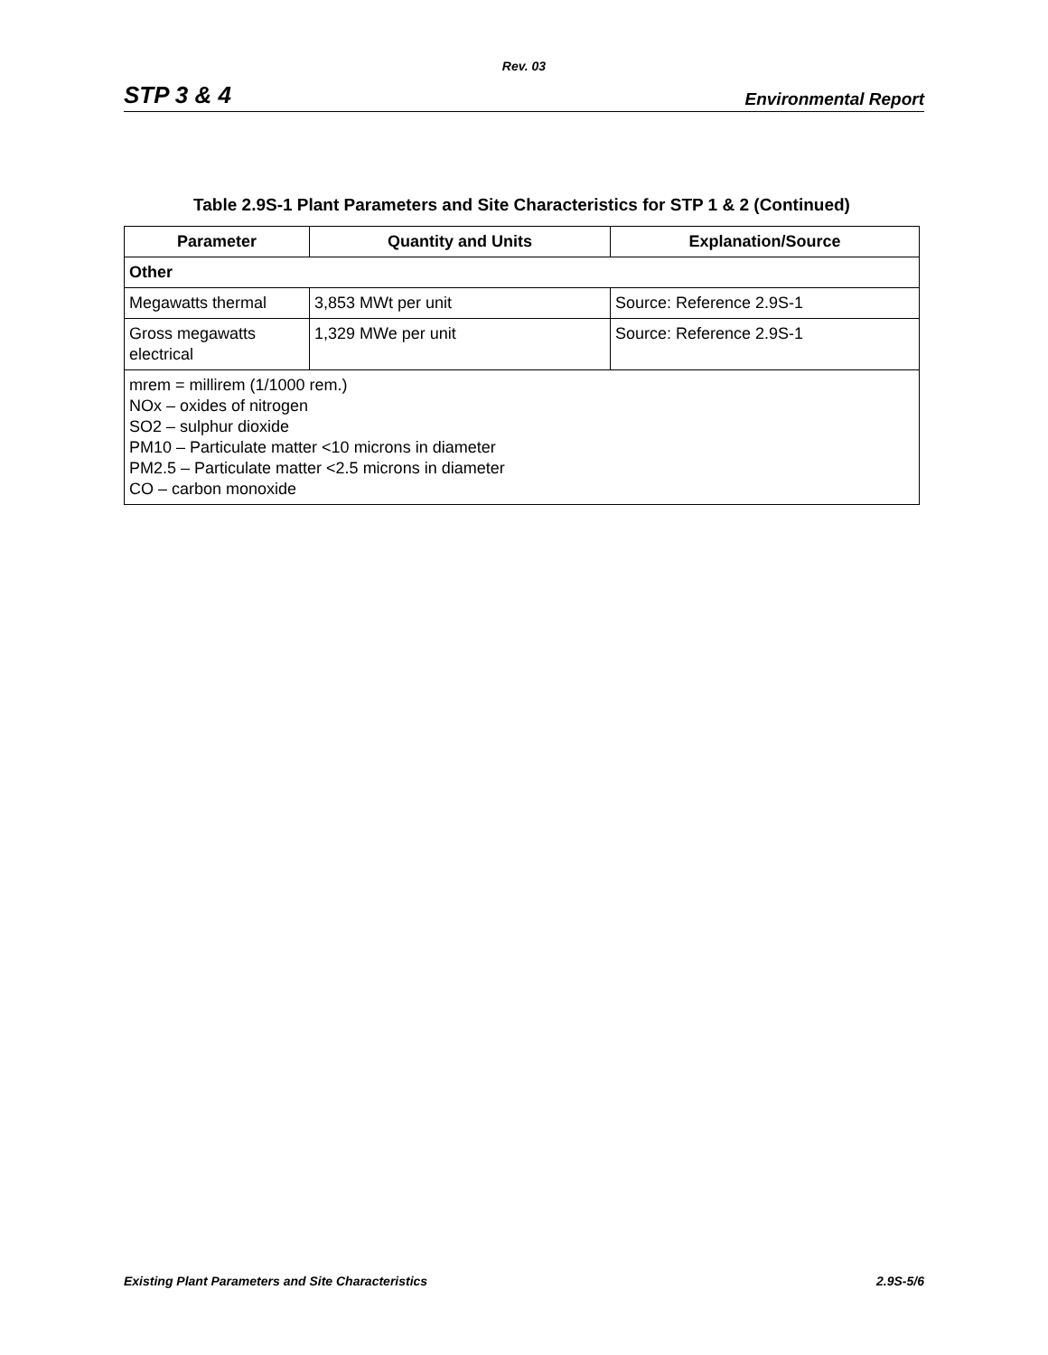Rev. 03
STP 3 & 4 Environmental Report
Table 2.9S-1 Plant Parameters and Site Characteristics for STP 1 & 2 (Continued)
| Parameter | Quantity and Units | Explanation/Source |
| --- | --- | --- |
| Other | | |
| Megawatts thermal | 3,853 MWt per unit | Source: Reference 2.9S-1 |
| Gross megawatts electrical | 1,329 MWe per unit | Source: Reference 2.9S-1 |
| mrem = millirem (1/1000 rem.) NOx – oxides of nitrogen SO2 – sulphur dioxide PM10 – Particulate matter <10 microns in diameter PM2.5 – Particulate matter <2.5 microns in diameter CO – carbon monoxide | | |
Existing Plant Parameters and Site Characteristics 2.9S-5/6